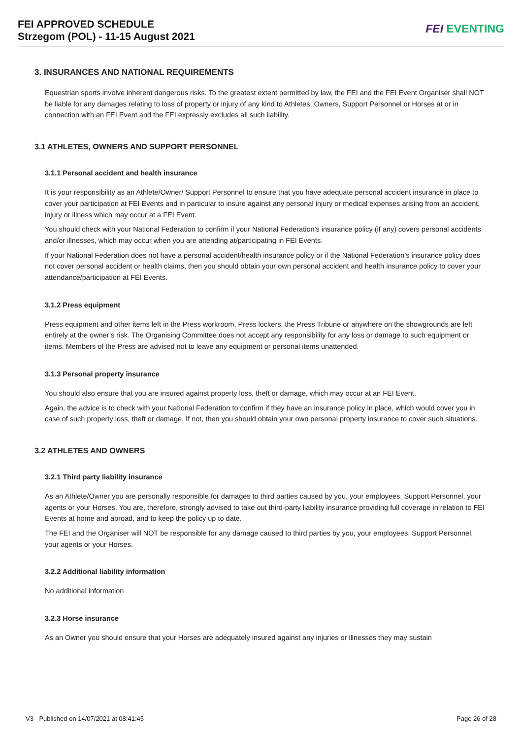FEI APPROVED SCHEDULE
Strzegom (POL) - 11-15 August 2021
FEI EVENTING
3. INSURANCES AND NATIONAL REQUIREMENTS
Equestrian sports involve inherent dangerous risks. To the greatest extent permitted by law, the FEI and the FEI Event Organiser shall NOT be liable for any damages relating to loss of property or injury of any kind to Athletes, Owners, Support Personnel or Horses at or in connection with an FEI Event and the FEI expressly excludes all such liability.
3.1 ATHLETES, OWNERS AND SUPPORT PERSONNEL
3.1.1 Personal accident and health insurance
It is your responsibility as an Athlete/Owner/ Support Personnel to ensure that you have adequate personal accident insurance in place to cover your participation at FEI Events and in particular to insure against any personal injury or medical expenses arising from an accident, injury or illness which may occur at a FEI Event.
You should check with your National Federation to confirm if your National Federation’s insurance policy (if any) covers personal accidents and/or illnesses, which may occur when you are attending at/participating in FEI Events.
If your National Federation does not have a personal accident/health insurance policy or if the National Federation’s insurance policy does not cover personal accident or health claims, then you should obtain your own personal accident and health insurance policy to cover your attendance/participation at FEI Events.
3.1.2 Press equipment
Press equipment and other items left in the Press workroom, Press lockers, the Press Tribune or anywhere on the showgrounds are left entirely at the owner’s risk. The Organising Committee does not accept any responsibility for any loss or damage to such equipment or items. Members of the Press are advised not to leave any equipment or personal items unattended.
3.1.3 Personal property insurance
You should also ensure that you are insured against property loss, theft or damage, which may occur at an FEI Event.
Again, the advice is to check with your National Federation to confirm if they have an insurance policy in place, which would cover you in case of such property loss, theft or damage. If not, then you should obtain your own personal property insurance to cover such situations.
3.2 ATHLETES AND OWNERS
3.2.1 Third party liability insurance
As an Athlete/Owner you are personally responsible for damages to third parties caused by you, your employees, Support Personnel, your agents or your Horses. You are, therefore, strongly advised to take out third-party liability insurance providing full coverage in relation to FEI Events at home and abroad, and to keep the policy up to date.
The FEI and the Organiser will NOT be responsible for any damage caused to third parties by you, your employees, Support Personnel, your agents or your Horses.
3.2.2 Additional liability information
No additional information
3.2.3 Horse insurance
As an Owner you should ensure that your Horses are adequately insured against any injuries or illnesses they may sustain
V3 - Published on 14/07/2021 at 08:41:45 Page 26 of 28